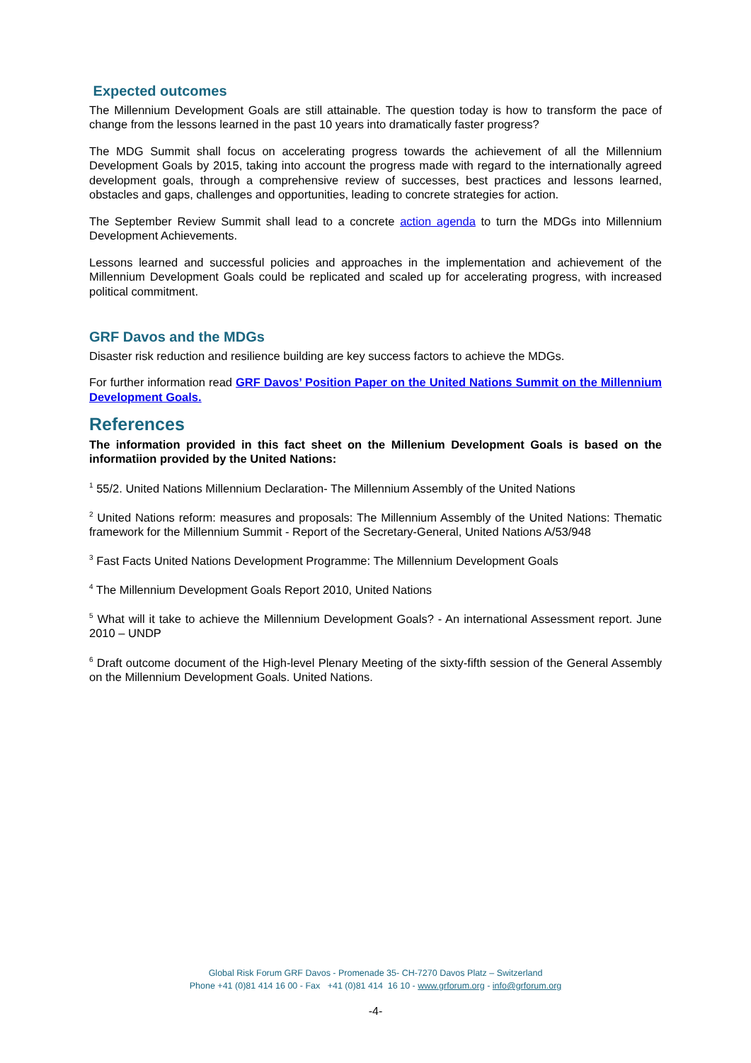Expected outcomes
The Millennium Development Goals are still attainable. The question today is how to transform the pace of change from the lessons learned in the past 10 years into dramatically faster progress?
The MDG Summit shall focus on accelerating progress towards the achievement of all the Millennium Development Goals by 2015, taking into account the progress made with regard to the internationally agreed development goals, through a comprehensive review of successes, best practices and lessons learned, obstacles and gaps, challenges and opportunities, leading to concrete strategies for action.
The September Review Summit shall lead to a concrete action agenda to turn the MDGs into Millennium Development Achievements.
Lessons learned and successful policies and approaches in the implementation and achievement of the Millennium Development Goals could be replicated and scaled up for accelerating progress, with increased political commitment.
GRF Davos and the MDGs
Disaster risk reduction and resilience building are key success factors to achieve the MDGs.
For further information read GRF Davos’ Position Paper on the United Nations Summit on the Millennium Development Goals.
References
The information provided in this fact sheet on the Millenium Development Goals is based on the informatiion provided by the United Nations:
<sup>1</sup> 55/2. United Nations Millennium Declaration- The Millennium Assembly of the United Nations
<sup>2</sup> United Nations reform: measures and proposals: The Millennium Assembly of the United Nations: Thematic framework for the Millennium Summit - Report of the Secretary-General, United Nations A/53/948
<sup>3</sup> Fast Facts United Nations Development Programme: The Millennium Development Goals
<sup>4</sup> The Millennium Development Goals Report 2010, United Nations
<sup>5</sup> What will it take to achieve the Millennium Development Goals? - An international Assessment report. June 2010 – UNDP
<sup>6</sup> Draft outcome document of the High-level Plenary Meeting of the sixty-fifth session of the General Assembly on the Millennium Development Goals. United Nations.
Global Risk Forum GRF Davos - Promenade 35- CH-7270 Davos Platz – Switzerland
Phone +41 (0)81 414 16 00 - Fax +41 (0)81 414 16 10 - www.grforum.org - info@grforum.org
-4-